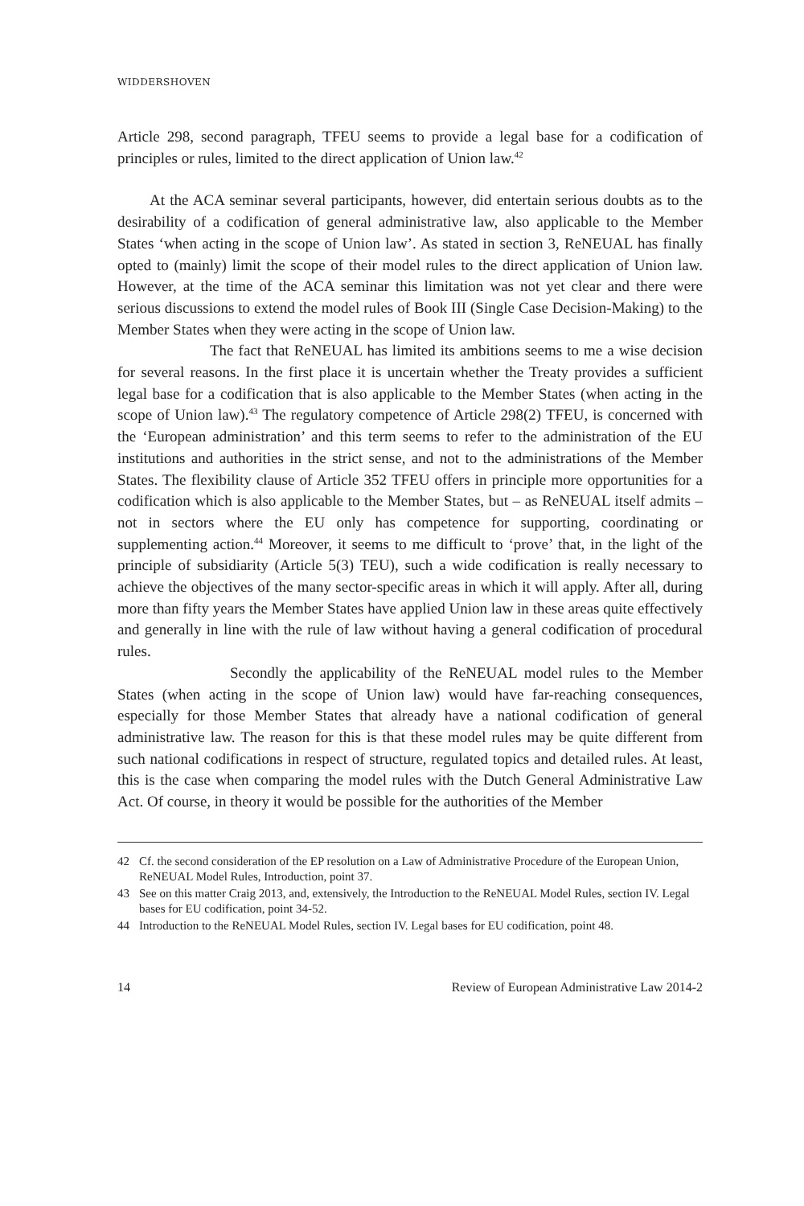WIDDERSHOVEN
Article 298, second paragraph, TFEU seems to provide a legal base for a codification of principles or rules, limited to the direct application of Union law.<sup>42</sup>
At the ACA seminar several participants, however, did entertain serious doubts as to the desirability of a codification of general administrative law, also applicable to the Member States ‘when acting in the scope of Union law’. As stated in section 3, ReNEUAL has finally opted to (mainly) limit the scope of their model rules to the direct application of Union law. However, at the time of the ACA seminar this limitation was not yet clear and there were serious discussions to extend the model rules of Book III (Single Case Decision-Making) to the Member States when they were acting in the scope of Union law.
The fact that ReNEUAL has limited its ambitions seems to me a wise decision for several reasons. In the first place it is uncertain whether the Treaty provides a sufficient legal base for a codification that is also applicable to the Member States (when acting in the scope of Union law).<sup>43</sup> The regulatory competence of Article 298(2) TFEU, is concerned with the ‘European administration’ and this term seems to refer to the administration of the EU institutions and authorities in the strict sense, and not to the administrations of the Member States. The flexibility clause of Article 352 TFEU offers in principle more opportunities for a codification which is also applicable to the Member States, but – as ReNEUAL itself admits – not in sectors where the EU only has competence for supporting, coordinating or supplementing action.<sup>44</sup> Moreover, it seems to me difficult to ‘prove’ that, in the light of the principle of subsidiarity (Article 5(3) TEU), such a wide codification is really necessary to achieve the objectives of the many sector-specific areas in which it will apply. After all, during more than fifty years the Member States have applied Union law in these areas quite effectively and generally in line with the rule of law without having a general codification of procedural rules.
Secondly the applicability of the ReNEUAL model rules to the Member States (when acting in the scope of Union law) would have far-reaching consequences, especially for those Member States that already have a national codification of general administrative law. The reason for this is that these model rules may be quite different from such national codifications in respect of structure, regulated topics and detailed rules. At least, this is the case when comparing the model rules with the Dutch General Administrative Law Act. Of course, in theory it would be possible for the authorities of the Member
42 Cf. the second consideration of the EP resolution on a Law of Administrative Procedure of the European Union, ReNEUAL Model Rules, Introduction, point 37.
43 See on this matter Craig 2013, and, extensively, the Introduction to the ReNEUAL Model Rules, section IV. Legal bases for EU codification, point 34-52.
44 Introduction to the ReNEUAL Model Rules, section IV. Legal bases for EU codification, point 48.
14 Review of European Administrative Law 2014-2